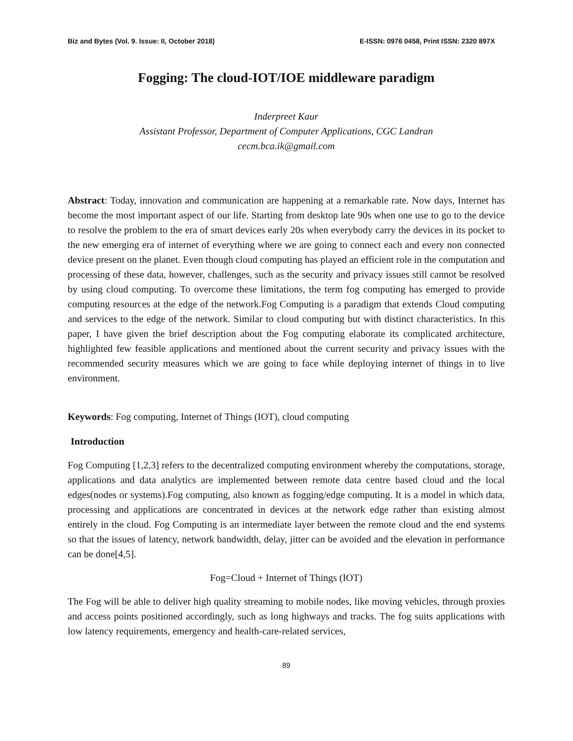Biz and Bytes (Vol. 9. Issue: II, October 2018) E-ISSN: 0976 0458, Print ISSN: 2320 897X
Fogging: The cloud-IOT/IOE middleware paradigm
Inderpreet Kaur
Assistant Professor, Department of Computer Applications, CGC Landran
cecm.bca.ik@gmail.com
Abstract: Today, innovation and communication are happening at a remarkable rate. Now days, Internet has become the most important aspect of our life. Starting from desktop late 90s when one use to go to the device to resolve the problem to the era of smart devices early 20s when everybody carry the devices in its pocket to the new emerging era of internet of everything where we are going to connect each and every non connected device present on the planet. Even though cloud computing has played an efficient role in the computation and processing of these data, however, challenges, such as the security and privacy issues still cannot be resolved by using cloud computing. To overcome these limitations, the term fog computing has emerged to provide computing resources at the edge of the network.Fog Computing is a paradigm that extends Cloud computing and services to the edge of the network. Similar to cloud computing but with distinct characteristics. In this paper, I have given the brief description about the Fog computing elaborate its complicated architecture, highlighted few feasible applications and mentioned about the current security and privacy issues with the recommended security measures which we are going to face while deploying internet of things in to live environment.
Keywords: Fog computing, Internet of Things (IOT), cloud computing
Introduction
Fog Computing [1,2,3] refers to the decentralized computing environment whereby the computations, storage, applications and data analytics are implemented between remote data centre based cloud and the local edges(nodes or systems).Fog computing, also known as fogging/edge computing. It is a model in which data, processing and applications are concentrated in devices at the network edge rather than existing almost entirely in the cloud. Fog Computing is an intermediate layer between the remote cloud and the end systems so that the issues of latency, network bandwidth, delay, jitter can be avoided and the elevation in performance can be done[4,5].
Fog=Cloud + Internet of Things (IOT)
The Fog will be able to deliver high quality streaming to mobile nodes, like moving vehicles, through proxies and access points positioned accordingly, such as long highways and tracks. The fog suits applications with low latency requirements, emergency and health-care-related services,
89